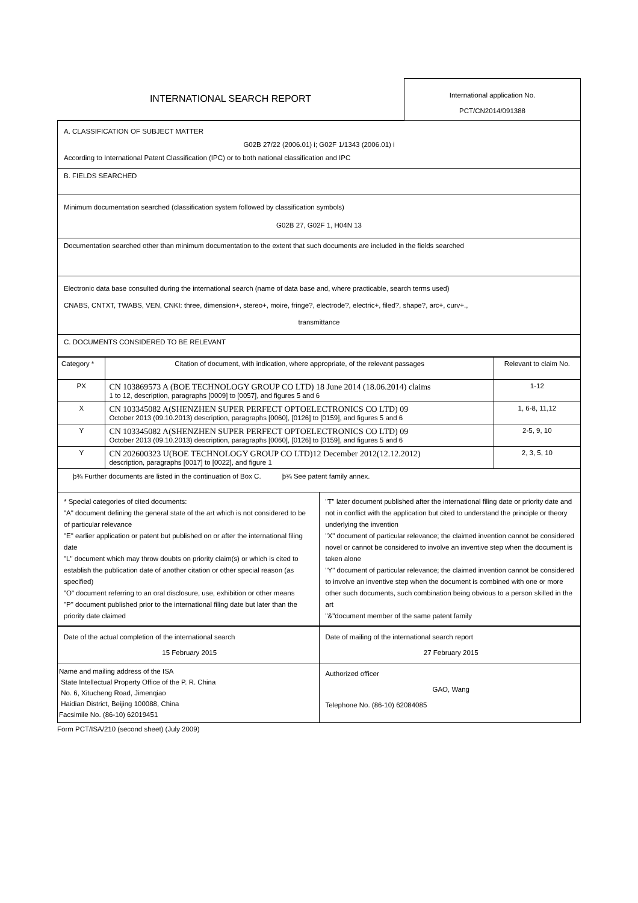INTERNATIONAL SEARCH REPORT
International application No.
PCT/CN2014/091388
A. CLASSIFICATION OF SUBJECT MATTER
G02B 27/22 (2006.01) i; G02F 1/1343 (2006.01) i
According to International Patent Classification (IPC) or to both national classification and IPC
B. FIELDS SEARCHED
Minimum documentation searched (classification system followed by classification symbols)
G02B 27, G02F 1, H04N 13
Documentation searched other than minimum documentation to the extent that such documents are included in the fields searched
Electronic data base consulted during the international search (name of data base and, where practicable, search terms used)
CNABS, CNTXT, TWABS, VEN, CNKI: three, dimension+, stereo+, moire, fringe?, electrode?, electric+, filed?, shape?, arc+, curv+.,
transmittance
C. DOCUMENTS CONSIDERED TO BE RELEVANT
| Category * | Citation of document, with indication, where appropriate, of the relevant passages | Relevant to claim No. |
| --- | --- | --- |
| PX | CN 103869573 A (BOE TECHNOLOGY GROUP CO LTD) 18 June 2014 (18.06.2014) claims 1 to 12, description, paragraphs [0009] to [0057], and figures 5 and 6 | 1-12 |
| X | CN 103345082 A(SHENZHEN SUPER PERFECT OPTOELECTRONICS CO LTD) 09 October 2013 (09.10.2013) description, paragraphs [0060], [0126] to [0159], and figures 5 and 6 | 1, 6-8, 11,12 |
| Y | CN 103345082 A(SHENZHEN SUPER PERFECT OPTOELECTRONICS CO LTD) 09 October 2013 (09.10.2013) description, paragraphs [0060], [0126] to [0159], and figures 5 and 6 | 2-5, 9, 10 |
| Y | CN 202600323 U(BOE TECHNOLOGY GROUP CO LTD)12 December 2012(12.12.2012) description, paragraphs [0017] to [0022], and figure 1 | 2, 3, 5, 10 |
þ¾ Further documents are listed in the continuation of Box C. þ¾ See patent family annex.
* Special categories of cited documents:
"A" document defining the general state of the art which is not considered to be of particular relevance
"E" earlier application or patent but published on or after the international filing date
"L" document which may throw doubts on priority claim(s) or which is cited to establish the publication date of another citation or other special reason (as specified)
"O" document referring to an oral disclosure, use, exhibition or other means
"P" document published prior to the international filing date but later than the priority date claimed
"T" later document published after the international filing date or priority date and not in conflict with the application but cited to understand the principle or theory underlying the invention
"X" document of particular relevance; the claimed invention cannot be considered novel or cannot be considered to involve an inventive step when the document is taken alone
"Y" document of particular relevance; the claimed invention cannot be considered to involve an inventive step when the document is combined with one or more other such documents, such combination being obvious to a person skilled in the art
"&"document member of the same patent family
| Date of the actual completion of the international search 15 February 2015 | Date of mailing of the international search report 27 February 2015 |
| Name and mailing address of the ISA State Intellectual Property Office of the P. R. China No. 6, Xitucheng Road, Jimenqiao Haidian District, Beijing 100088, China Facsimile No. (86-10) 62019451 | Authorized officer GAO, Wang Telephone No. (86-10) 62084085 |
Form PCT/ISA/210 (second sheet) (July 2009)